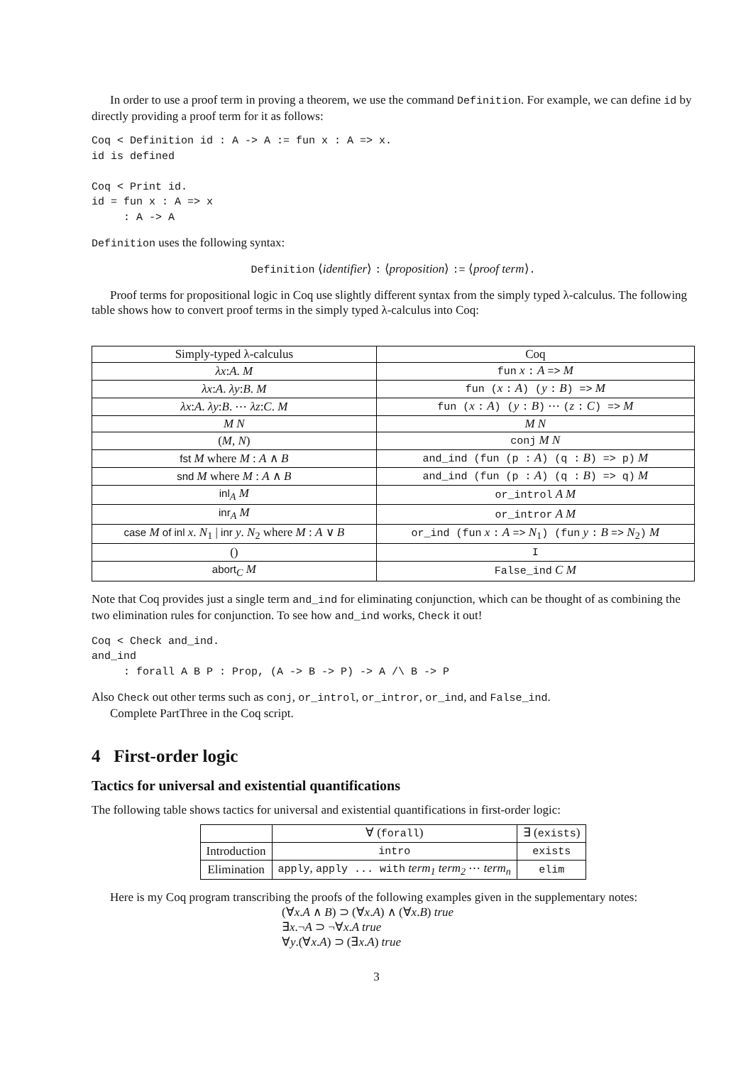In order to use a proof term in proving a theorem, we use the command Definition. For example, we can define id by directly providing a proof term for it as follows:
Coq < Definition id : A -> A := fun x : A => x.
id is defined

Coq < Print id.
id = fun x : A => x
     : A -> A
Definition uses the following syntax:
Definition ⟨identifier⟩ : ⟨proposition⟩ := ⟨proof term⟩.
Proof terms for propositional logic in Coq use slightly different syntax from the simply typed λ-calculus. The following table shows how to convert proof terms in the simply typed λ-calculus into Coq:
| Simply-typed λ-calculus | Coq |
| --- | --- |
| λx : A . M | fun x : A => M |
| λx : A . λy : B . M | fun ( x : A ) ( y : B ) => M |
| λx : A . λy : B . ⋯ λz : C . M | fun ( x : A ) ( y : B ) ⋯ ( z : C ) => M |
| M N | M N |
| ( M , N ) | conj M N |
| fst M where M : A ∧ B | and_ind (fun (p : A ) (q : B ) => p) M |
| snd M where M : A ∧ B | and_ind (fun (p : A ) (q : B ) => q) M |
| inl<sub>A</sub> M | or_introl A M |
| inr<sub>A</sub> M | or_intror A M |
| case M of inl x . N<sub>1</sub> / inr y . N<sub>2</sub> where M : A ∨ B | or_ind (fun x : A => N<sub>1</sub> ) (fun y : B => N<sub>2</sub> ) M |
| () | I |
| abort<sub>C</sub> M | False_ind C M |
Note that Coq provides just a single term and_ind for eliminating conjunction, which can be thought of as combining the two elimination rules for conjunction. To see how and_ind works, Check it out!
Coq < Check and_ind.
and_ind
     : forall A B P : Prop, (A -> B -> P) -> A /\ B -> P
Also Check out other terms such as conj, or_introl, or_intror, or_ind, and False_ind.
Complete PartThree in the Coq script.
4 First-order logic
Tactics for universal and existential quantifications
The following table shows tactics for universal and existential quantifications in first-order logic:
| | ∀ ( forall ) | ∃ ( exists ) |
| Introduction | intro | exists |
| Elimination | apply , apply ... with term<sub>1</sub> term<sub>2</sub> ⋯ term<sub>n</sub> | elim |
Here is my Coq program transcribing the proofs of the following examples given in the supplementary notes:
(∀x.A ∧ B) ⊃ (∀x.A) ∧ (∀x.B) true
∃x.¬A ⊃ ¬∀x.A true
∀y.(∀x.A) ⊃ (∃x.A) true
3